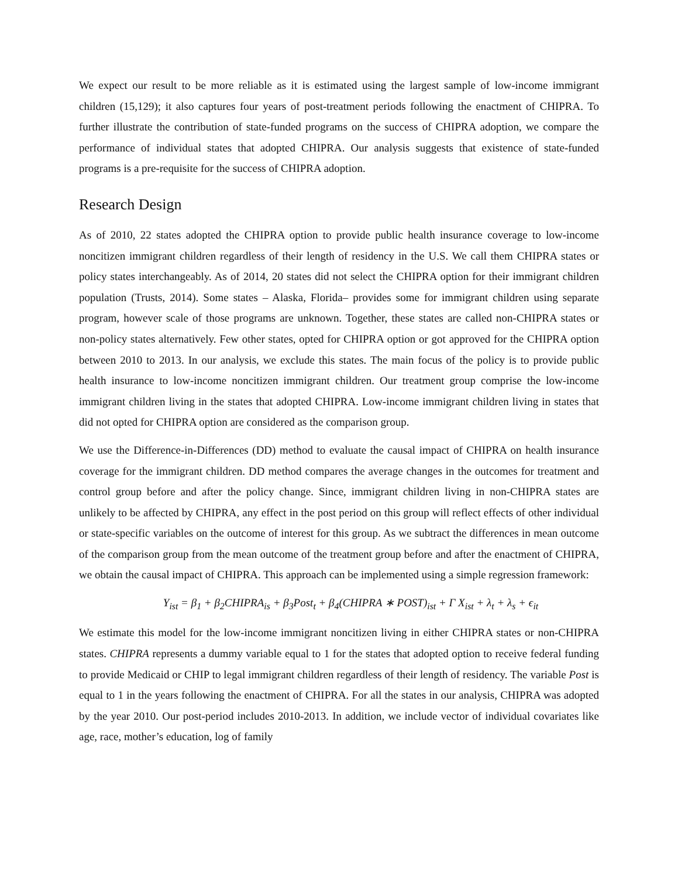We expect our result to be more reliable as it is estimated using the largest sample of low-income immigrant children (15,129); it also captures four years of post-treatment periods following the enactment of CHIPRA. To further illustrate the contribution of state-funded programs on the success of CHIPRA adoption, we compare the performance of individual states that adopted CHIPRA. Our analysis suggests that existence of state-funded programs is a pre-requisite for the success of CHIPRA adoption.
Research Design
As of 2010, 22 states adopted the CHIPRA option to provide public health insurance coverage to low-income noncitizen immigrant children regardless of their length of residency in the U.S. We call them CHIPRA states or policy states interchangeably. As of 2014, 20 states did not select the CHIPRA option for their immigrant children population (Trusts, 2014). Some states – Alaska, Florida– provides some for immigrant children using separate program, however scale of those programs are unknown. Together, these states are called non-CHIPRA states or non-policy states alternatively. Few other states, opted for CHIPRA option or got approved for the CHIPRA option between 2010 to 2013. In our analysis, we exclude this states. The main focus of the policy is to provide public health insurance to low-income noncitizen immigrant children. Our treatment group comprise the low-income immigrant children living in the states that adopted CHIPRA. Low-income immigrant children living in states that did not opted for CHIPRA option are considered as the comparison group.
We use the Difference-in-Differences (DD) method to evaluate the causal impact of CHIPRA on health insurance coverage for the immigrant children. DD method compares the average changes in the outcomes for treatment and control group before and after the policy change. Since, immigrant children living in non-CHIPRA states are unlikely to be affected by CHIPRA, any effect in the post period on this group will reflect effects of other individual or state-specific variables on the outcome of interest for this group. As we subtract the differences in mean outcome of the comparison group from the mean outcome of the treatment group before and after the enactment of CHIPRA, we obtain the causal impact of CHIPRA. This approach can be implemented using a simple regression framework:
Y<sub>ist</sub> = β<sub>1</sub> + β<sub>2</sub>CHIPRA<sub>is</sub> + β<sub>3</sub>Post<sub>t</sub> + β<sub>4</sub>(CHIPRA ∗ POST)<sub>ist</sub> + Γ X<sub>ist</sub> + λ<sub>t</sub> + λ<sub>s</sub> + ϵ<sub>it</sub>
We estimate this model for the low-income immigrant noncitizen living in either CHIPRA states or non-CHIPRA states. CHIPRA represents a dummy variable equal to 1 for the states that adopted option to receive federal funding to provide Medicaid or CHIP to legal immigrant children regardless of their length of residency. The variable Post is equal to 1 in the years following the enactment of CHIPRA. For all the states in our analysis, CHIPRA was adopted by the year 2010. Our post-period includes 2010-2013. In addition, we include vector of individual covariates like age, race, mother’s education, log of family